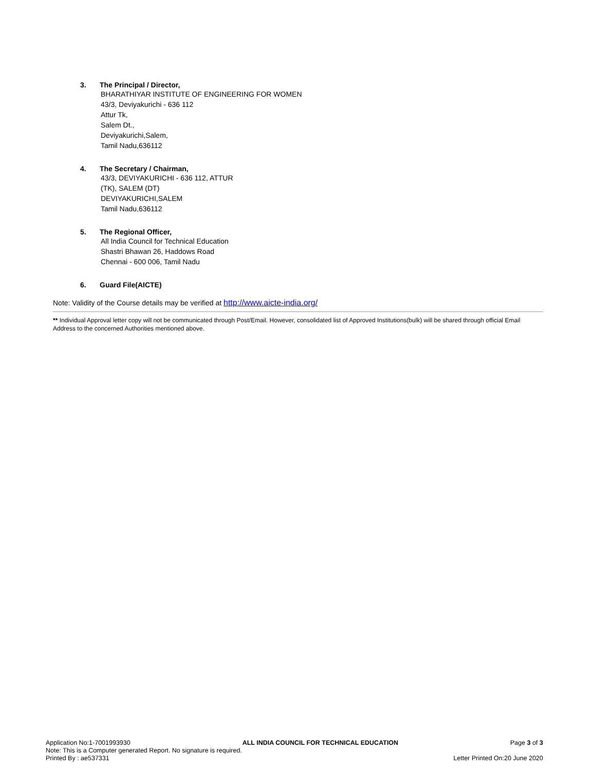3. The Principal / Director,
BHARATHIYAR INSTITUTE OF ENGINEERING FOR WOMEN
43/3, Deviyakurichi - 636 112
Attur Tk,
Salem Dt.,
Deviyakurichi,Salem,
Tamil Nadu,636112
4. The Secretary / Chairman,
43/3, DEVIYAKURICHI - 636 112, ATTUR
(TK), SALEM (DT)
DEVIYAKURICHI,SALEM
Tamil Nadu,636112
5. The Regional Officer,
All India Council for Technical Education
Shastri Bhawan 26, Haddows Road
Chennai - 600 006, Tamil Nadu
6. Guard File(AICTE)
Note: Validity of the Course details may be verified at http://www.aicte-india.org/
** Individual Approval letter copy will not be communicated through Post/Email. However, consolidated list of Approved Institutions(bulk) will be shared through official Email Address to the concerned Authorities mentioned above.
Application No:1-7001993930 ALL INDIA COUNCIL FOR TECHNICAL EDUCATION Page 3 of 3
Note: This is a Computer generated Report. No signature is required.
Printed By : ae537331 Letter Printed On:20 June 2020